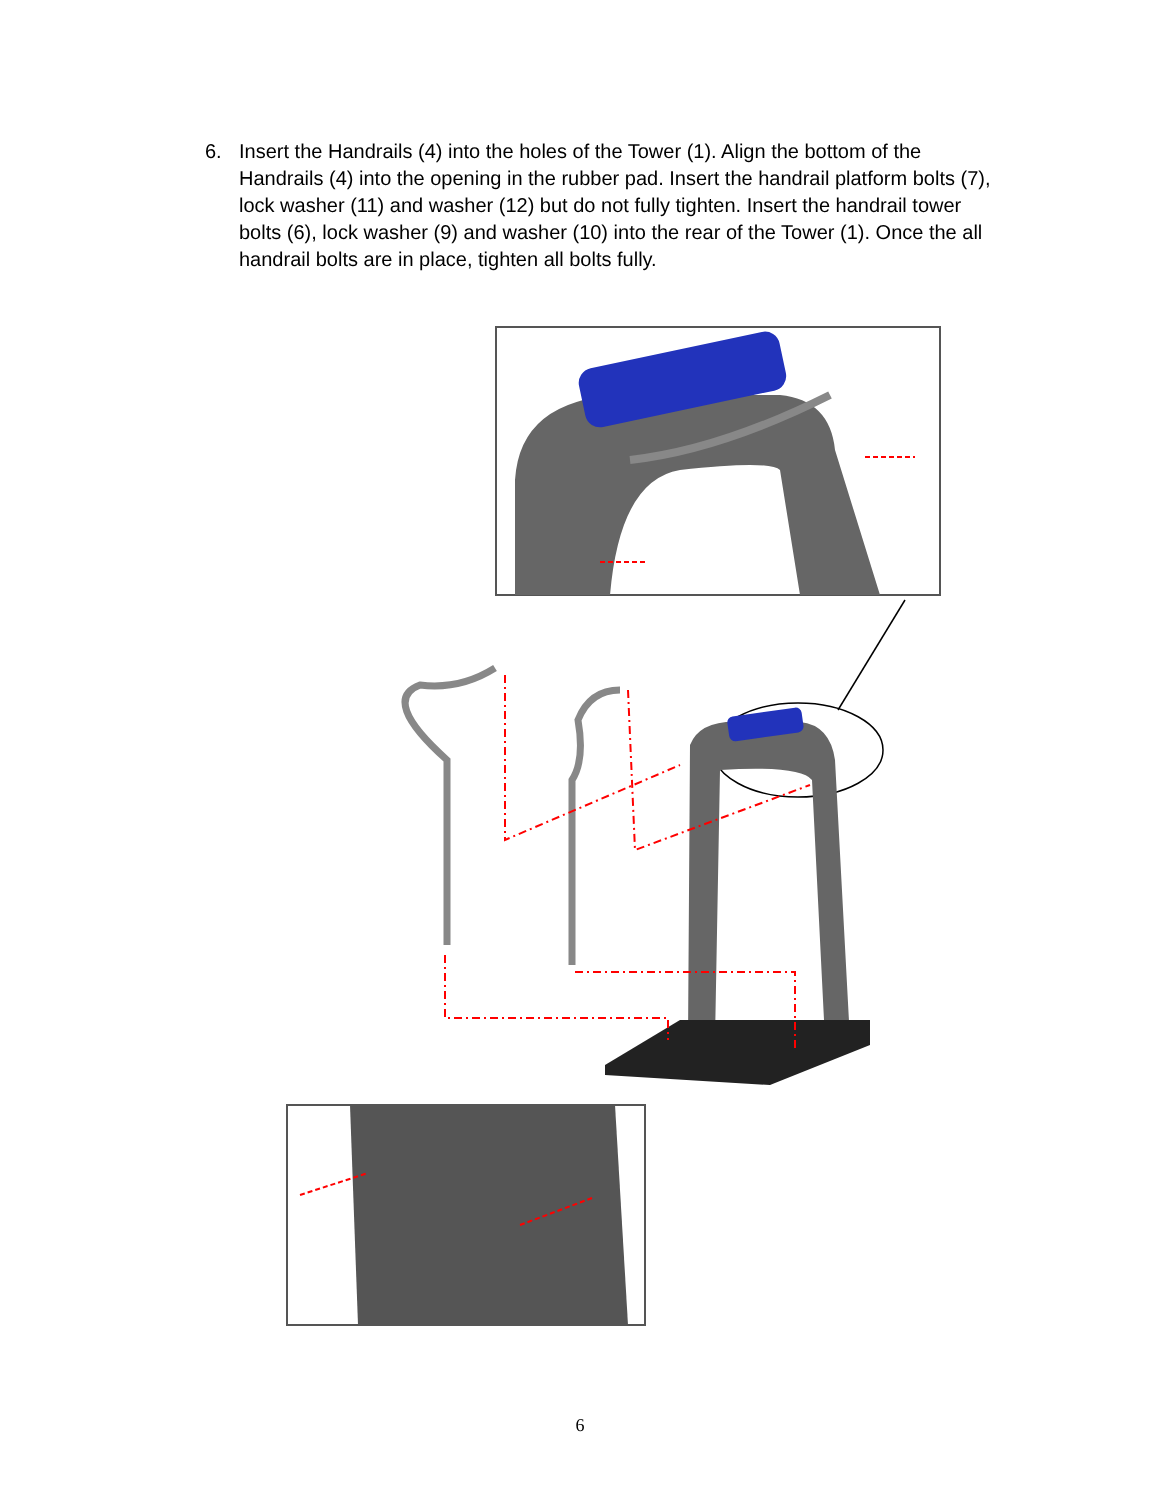6. Insert the Handrails (4) into the holes of the Tower (1). Align the bottom of the Handrails (4) into the opening in the rubber pad. Insert the handrail platform bolts (7), lock washer (11) and washer (12) but do not fully tighten. Insert the handrail tower bolts (6), lock washer (9) and washer (10) into the rear of the Tower (1). Once the all handrail bolts are in place, tighten all bolts fully.
6